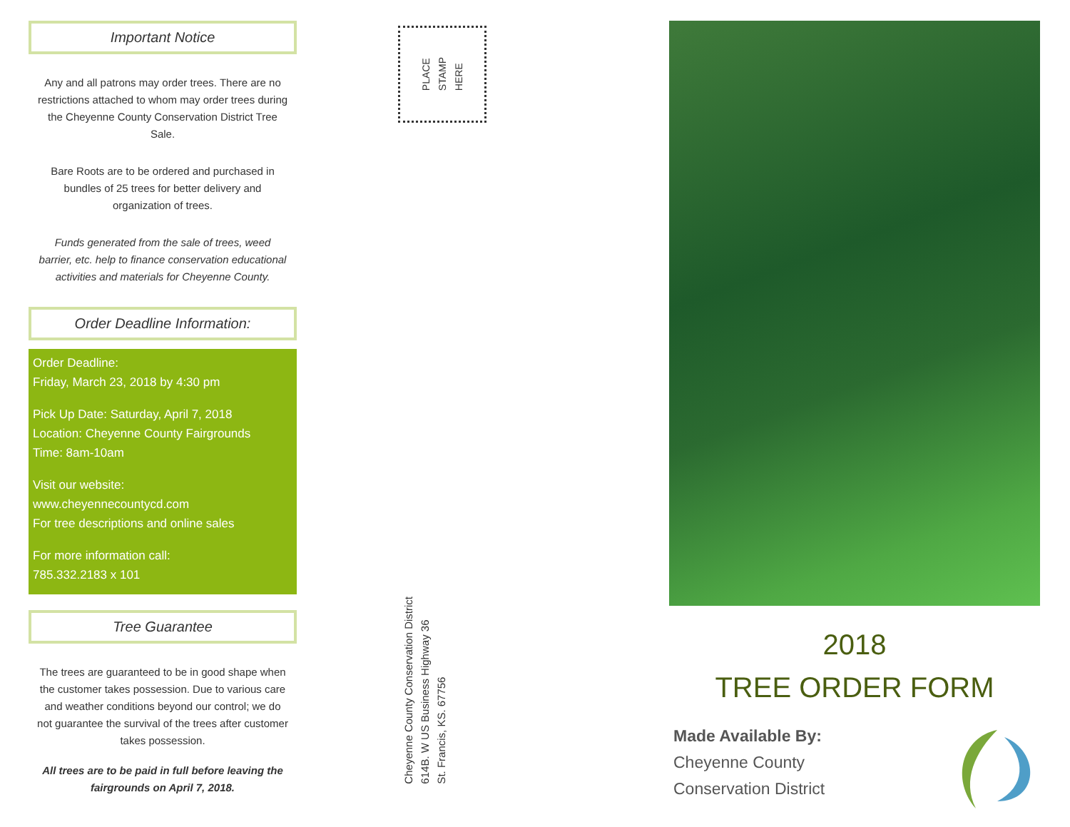Important Notice
Any and all patrons may order trees. There are no restrictions attached to whom may order trees during the Cheyenne County Conservation District Tree Sale.
Bare Roots are to be ordered and purchased in bundles of 25 trees for better delivery and organization of trees.
Funds generated from the sale of trees, weed barrier, etc. help to finance conservation educational activities and materials for Cheyenne County.
Order Deadline Information:
Order Deadline:
Friday, March 23, 2018 by 4:30 pm
Pick Up Date: Saturday, April 7, 2018
Location: Cheyenne County Fairgrounds
Time: 8am-10am
Visit our website:
www.cheyennecountycd.com
For tree descriptions and online sales
For more information call:
785.332.2183 x 101
Tree Guarantee
The trees are guaranteed to be in good shape when the customer takes possession. Due to various care and weather conditions beyond our control; we do not guarantee the survival of the trees after customer takes possession.
All trees are to be paid in full before leaving the fairgrounds on April 7, 2018.
PLACE
STAMP
HERE
Cheyenne County Conservation District
614B. W US Business Highway 36
St. Francis, KS. 67756
2018
TREE ORDER FORM
Made Available By:
Cheyenne County
Conservation District